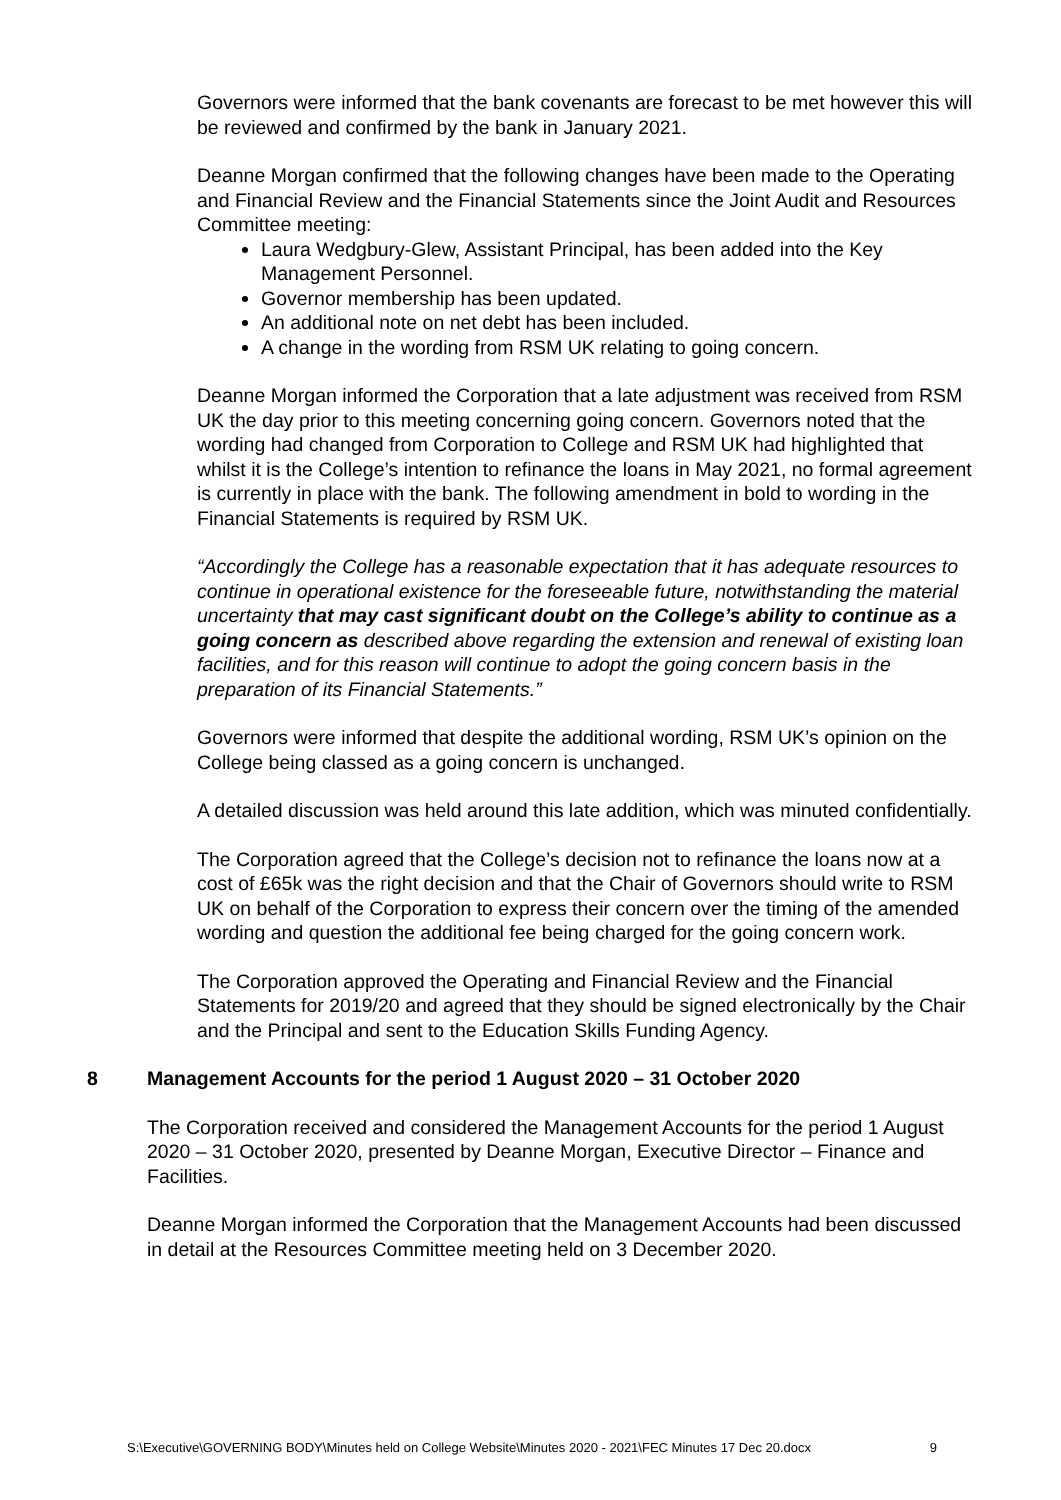Governors were informed that the bank covenants are forecast to be met however this will be reviewed and confirmed by the bank in January 2021.
Deanne Morgan confirmed that the following changes have been made to the Operating and Financial Review and the Financial Statements since the Joint Audit and Resources Committee meeting:
Laura Wedgbury-Glew, Assistant Principal, has been added into the Key Management Personnel.
Governor membership has been updated.
An additional note on net debt has been included.
A change in the wording from RSM UK relating to going concern.
Deanne Morgan informed the Corporation that a late adjustment was received from RSM UK the day prior to this meeting concerning going concern. Governors noted that the wording had changed from Corporation to College and RSM UK had highlighted that whilst it is the College’s intention to refinance the loans in May 2021, no formal agreement is currently in place with the bank. The following amendment in bold to wording in the Financial Statements is required by RSM UK.
“Accordingly the College has a reasonable expectation that it has adequate resources to continue in operational existence for the foreseeable future, notwithstanding the material uncertainty that may cast significant doubt on the College’s ability to continue as a going concern as described above regarding the extension and renewal of existing loan facilities, and for this reason will continue to adopt the going concern basis in the preparation of its Financial Statements.”
Governors were informed that despite the additional wording, RSM UK’s opinion on the College being classed as a going concern is unchanged.
A detailed discussion was held around this late addition, which was minuted confidentially.
The Corporation agreed that the College’s decision not to refinance the loans now at a cost of £65k was the right decision and that the Chair of Governors should write to RSM UK on behalf of the Corporation to express their concern over the timing of the amended wording and question the additional fee being charged for the going concern work.
The Corporation approved the Operating and Financial Review and the Financial Statements for 2019/20 and agreed that they should be signed electronically by the Chair and the Principal and sent to the Education Skills Funding Agency.
8 Management Accounts for the period 1 August 2020 – 31 October 2020
The Corporation received and considered the Management Accounts for the period 1 August 2020 – 31 October 2020, presented by Deanne Morgan, Executive Director – Finance and Facilities.
Deanne Morgan informed the Corporation that the Management Accounts had been discussed in detail at the Resources Committee meeting held on 3 December 2020.
S:\Executive\GOVERNING BODY\Minutes held on College Website\Minutes 2020 - 2021\FEC Minutes 17 Dec 20.docx 9